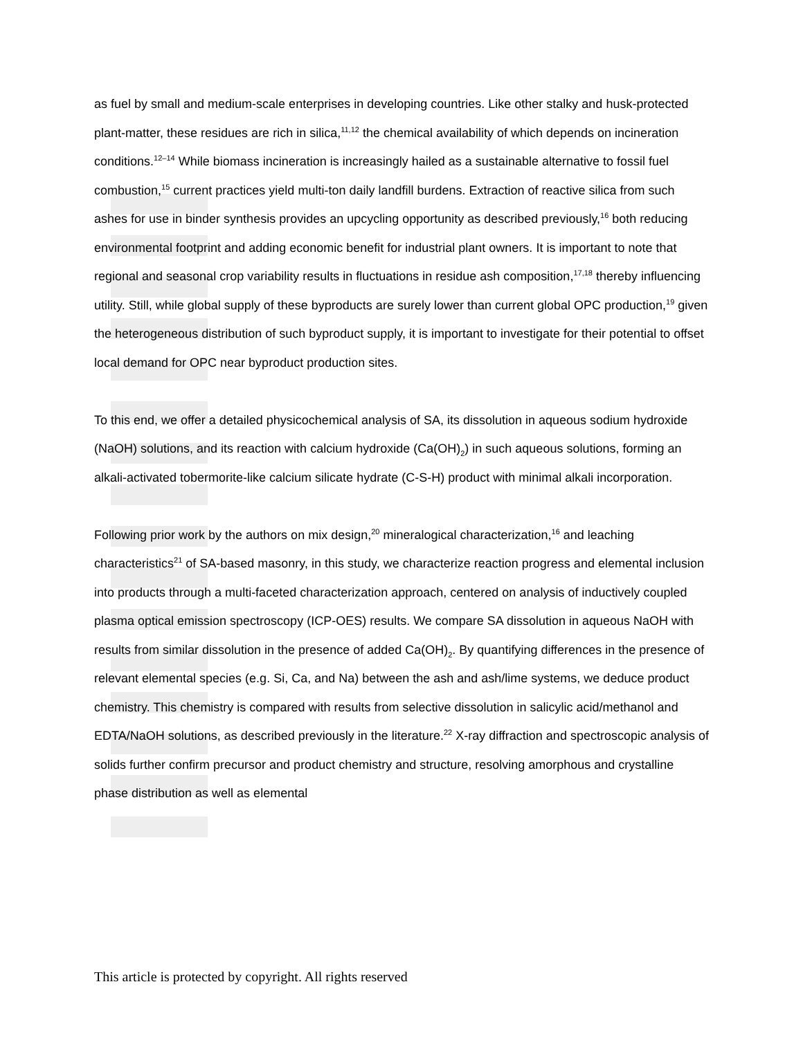as fuel by small and medium-scale enterprises in developing countries. Like other stalky and husk-protected plant-matter, these residues are rich in silica,<sup>11,12</sup> the chemical availability of which depends on incineration conditions.<sup>12–14</sup> While biomass incineration is increasingly hailed as a sustainable alternative to fossil fuel combustion,<sup>15</sup> current practices yield multi-ton daily landfill burdens. Extraction of reactive silica from such ashes for use in binder synthesis provides an upcycling opportunity as described previously,<sup>16</sup> both reducing environmental footprint and adding economic benefit for industrial plant owners. It is important to note that regional and seasonal crop variability results in fluctuations in residue ash composition,<sup>17,18</sup> thereby influencing utility. Still, while global supply of these byproducts are surely lower than current global OPC production,<sup>19</sup> given the heterogeneous distribution of such byproduct supply, it is important to investigate for their potential to offset local demand for OPC near byproduct production sites.
To this end, we offer a detailed physicochemical analysis of SA, its dissolution in aqueous sodium hydroxide (NaOH) solutions, and its reaction with calcium hydroxide (Ca(OH)<sub>2</sub>) in such aqueous solutions, forming an alkali-activated tobermorite-like calcium silicate hydrate (C-S-H) product with minimal alkali incorporation.
Following prior work by the authors on mix design,<sup>20</sup> mineralogical characterization,<sup>16</sup> and leaching characteristics<sup>21</sup> of SA-based masonry, in this study, we characterize reaction progress and elemental inclusion into products through a multi-faceted characterization approach, centered on analysis of inductively coupled plasma optical emission spectroscopy (ICP-OES) results. We compare SA dissolution in aqueous NaOH with results from similar dissolution in the presence of added Ca(OH)<sub>2</sub>. By quantifying differences in the presence of relevant elemental species (e.g. Si, Ca, and Na) between the ash and ash/lime systems, we deduce product chemistry. This chemistry is compared with results from selective dissolution in salicylic acid/methanol and EDTA/NaOH solutions, as described previously in the literature.<sup>22</sup> X-ray diffraction and spectroscopic analysis of solids further confirm precursor and product chemistry and structure, resolving amorphous and crystalline phase distribution as well as elemental
This article is protected by copyright. All rights reserved